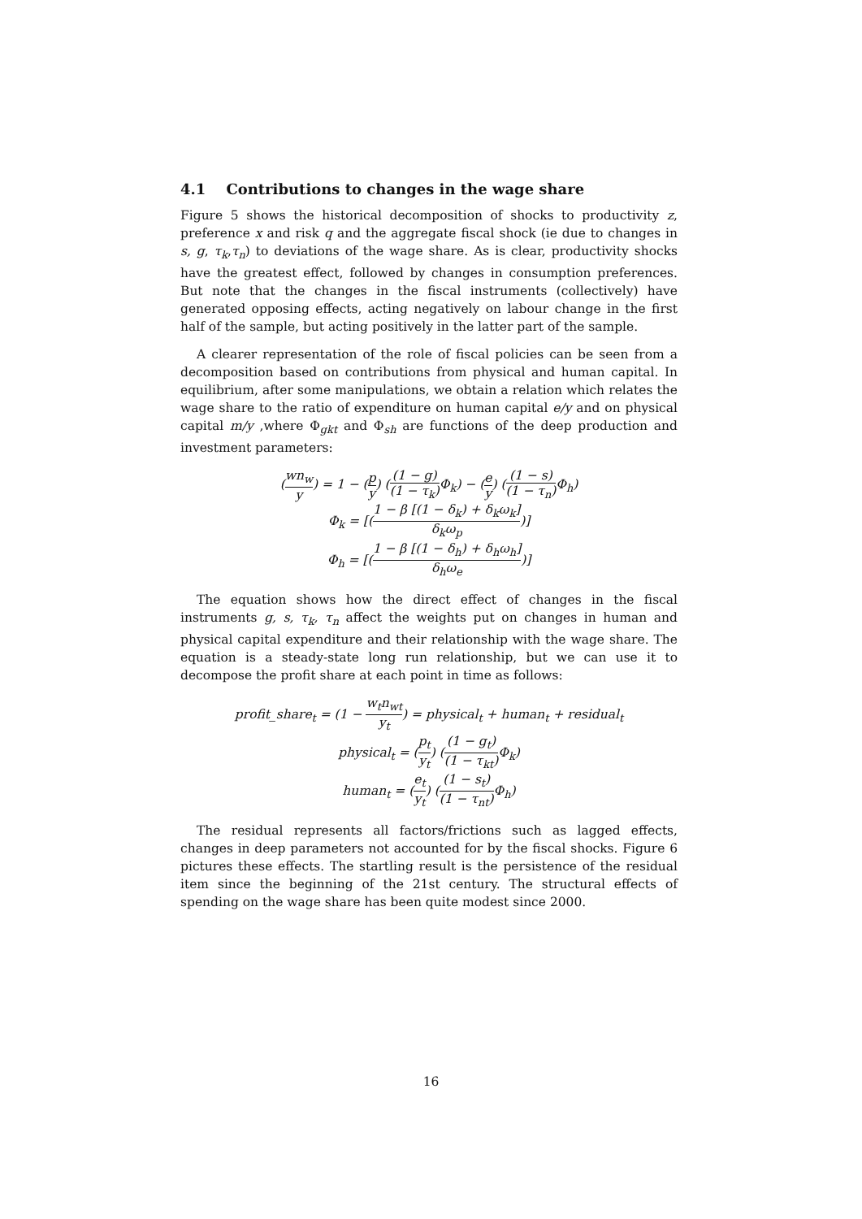4.1 Contributions to changes in the wage share
Figure 5 shows the historical decomposition of shocks to productivity z, preference x and risk q and the aggregate fiscal shock (ie due to changes in s, g, τ<sub>k</sub>,τ<sub>n</sub>) to deviations of the wage share. As is clear, productivity shocks have the greatest effect, followed by changes in consumption preferences. But note that the changes in the fiscal instruments (collectively) have generated opposing effects, acting negatively on labour change in the first half of the sample, but acting positively in the latter part of the sample.
A clearer representation of the role of fiscal policies can be seen from a decomposition based on contributions from physical and human capital. In equilibrium, after some manipulations, we obtain a relation which relates the wage share to the ratio of expenditure on human capital e/y and on physical capital m/y ,where Φ<sub>gkt</sub> and Φ<sub>sh</sub> are functions of the deep production and investment parameters:
(wn<sub>w</sub> y) = 1 − (p y) ((1 − g) (1 − τ<sub>k</sub>) Φ<sub>k</sub>) − (e y) ((1 − s) (1 − τ<sub>n</sub>) Φ<sub>h</sub>)
Φ<sub>k</sub> = [(1 − β [(1 − δ<sub>k</sub>) + δ<sub>k</sub>ω<sub>k</sub>] δ<sub>k</sub>ω<sub>p</sub>)]
Φ<sub>h</sub> = [(1 − β [(1 − δ<sub>h</sub>) + δ<sub>h</sub>ω<sub>h</sub>] δ<sub>h</sub>ω<sub>e</sub>)]
The equation shows how the direct effect of changes in the fiscal instruments g, s, τ<sub>k</sub>, τ<sub>n</sub> affect the weights put on changes in human and physical capital expenditure and their relationship with the wage share. The equation is a steady-state long run relationship, but we can use it to decompose the profit share at each point in time as follows:
profit_share<sub>t</sub> = (1 − w<sub>t</sub>n<sub>wt</sub> y<sub>t</sub>) = physical<sub>t</sub> + human<sub>t</sub> + residual<sub>t</sub>
physical<sub>t</sub> = (p<sub>t</sub> y<sub>t</sub>) ((1 − g<sub>t</sub>) (1 − τ<sub>kt</sub>) Φ<sub>k</sub>)
human<sub>t</sub> = (e<sub>t</sub> y<sub>t</sub>) ((1 − s<sub>t</sub>) (1 − τ<sub>nt</sub>) Φ<sub>h</sub>)
The residual represents all factors/frictions such as lagged effects, changes in deep parameters not accounted for by the fiscal shocks. Figure 6 pictures these effects. The startling result is the persistence of the residual item since the beginning of the 21st century. The structural effects of spending on the wage share has been quite modest since 2000.
16